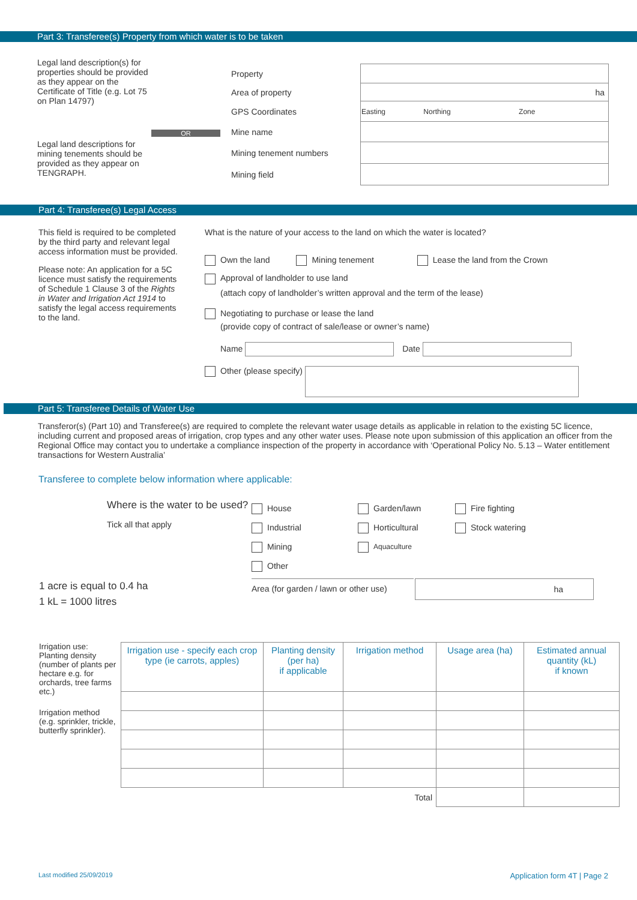Part 3: Transferee(s) Property from which water is to be taken
Legal land description(s) for properties should be provided as they appear on the Certificate of Title (e.g. Lot 75 on Plan 14797)
OR
Legal land descriptions for mining tenements should be provided as they appear on TENGRAPH.
| Property | |
| Area of property | ha |
| GPS Coordinates | Easting Northing Zone |
| Mine name | |
| Mining tenement numbers | |
| Mining field | |
Part 4: Transferee(s) Legal Access
This field is required to be completed by the third party and relevant legal access information must be provided.
Please note: An application for a 5C licence must satisfy the requirements of Schedule 1 Clause 3 of the Rights in Water and Irrigation Act 1914 to satisfy the legal access requirements to the land.
What is the nature of your access to the land on which the water is located?
Own the land Mining tenement Lease the land from the Crown
Approval of landholder to use land
(attach copy of landholder’s written approval and the term of the lease)
Negotiating to purchase or lease the land
(provide copy of contract of sale/lease or owner’s name)
Name Date
Other (please specify)
Part 5: Transferee Details of Water Use
Transferor(s) (Part 10) and Transferee(s) are required to complete the relevant water usage details as applicable in relation to the existing 5C licence, including current and proposed areas of irrigation, crop types and any other water uses. Please note upon submission of this application an officer from the Regional Office may contact you to undertake a compliance inspection of the property in accordance with ‘Operational Policy No. 5.13 – Water entitlement transactions for Western Australia’
Transferee to complete below information where applicable:
Where is the water to be used?
Tick all that apply
| House | Garden/lawn | Fire fighting |
| Industrial | Horticultural | Stock watering |
| Mining | Aquaculture | |
| Other | | |
1 acre is equal to 0.4 ha
1 kL = 1000 litres
Area (for garden / lawn or other use)
ha
Irrigation use: Planting density (number of plants per hectare e.g. for orchards, tree farms etc.)
Irrigation method (e.g. sprinkler, trickle, butterfly sprinkler).
| Irrigation use - specify each crop type (ie carrots, apples) | Planting density (per ha) if applicable | Irrigation method | Usage area (ha) | Estimated annual quantity (kL) if known |
| --- | --- | --- | --- | --- |
| | | Total | | |
Last modified 25/09/2019 Application form 4T | Page 2